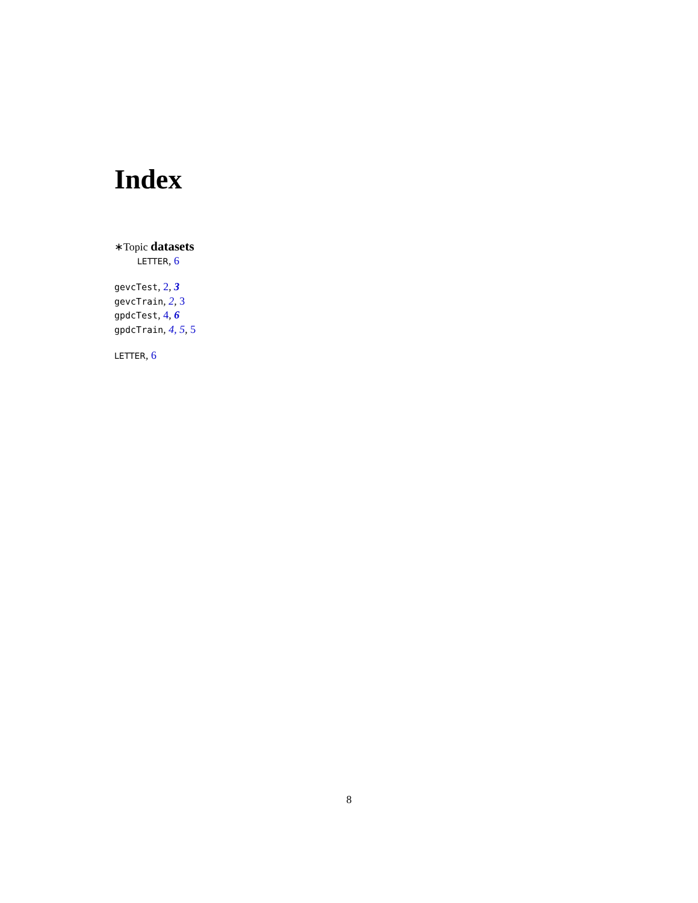Index
∗Topic datasets
LETTER, 6
gevcTest, 2, 3
gevcTrain, 2, 3
gpdcTest, 4, 6
gpdcTrain, 4, 5, 5
LETTER, 6
8